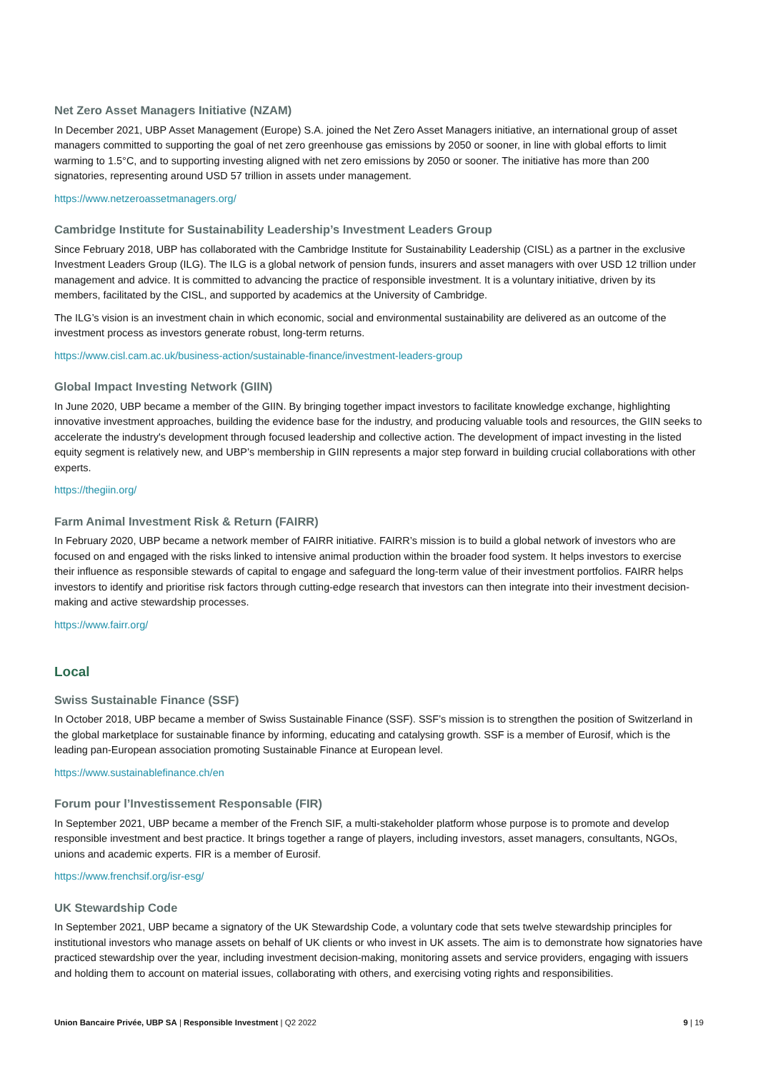Net Zero Asset Managers Initiative (NZAM)
In December 2021, UBP Asset Management (Europe) S.A. joined the Net Zero Asset Managers initiative, an international group of asset managers committed to supporting the goal of net zero greenhouse gas emissions by 2050 or sooner, in line with global efforts to limit warming to 1.5°C, and to supporting investing aligned with net zero emissions by 2050 or sooner. The initiative has more than 200 signatories, representing around USD 57 trillion in assets under management.
https://www.netzeroassetmanagers.org/
Cambridge Institute for Sustainability Leadership’s Investment Leaders Group
Since February 2018, UBP has collaborated with the Cambridge Institute for Sustainability Leadership (CISL) as a partner in the exclusive Investment Leaders Group (ILG). The ILG is a global network of pension funds, insurers and asset managers with over USD 12 trillion under management and advice. It is committed to advancing the practice of responsible investment. It is a voluntary initiative, driven by its members, facilitated by the CISL, and supported by academics at the University of Cambridge.
The ILG’s vision is an investment chain in which economic, social and environmental sustainability are delivered as an outcome of the investment process as investors generate robust, long-term returns.
https://www.cisl.cam.ac.uk/business-action/sustainable-finance/investment-leaders-group
Global Impact Investing Network (GIIN)
In June 2020, UBP became a member of the GIIN. By bringing together impact investors to facilitate knowledge exchange, highlighting innovative investment approaches, building the evidence base for the industry, and producing valuable tools and resources, the GIIN seeks to accelerate the industry's development through focused leadership and collective action. The development of impact investing in the listed equity segment is relatively new, and UBP’s membership in GIIN represents a major step forward in building crucial collaborations with other experts.
https://thegiin.org/
Farm Animal Investment Risk & Return (FAIRR)
In February 2020, UBP became a network member of FAIRR initiative. FAIRR’s mission is to build a global network of investors who are focused on and engaged with the risks linked to intensive animal production within the broader food system. It helps investors to exercise their influence as responsible stewards of capital to engage and safeguard the long-term value of their investment portfolios. FAIRR helps investors to identify and prioritise risk factors through cutting-edge research that investors can then integrate into their investment decision-making and active stewardship processes.
https://www.fairr.org/
Local
Swiss Sustainable Finance (SSF)
In October 2018, UBP became a member of Swiss Sustainable Finance (SSF). SSF’s mission is to strengthen the position of Switzerland in the global marketplace for sustainable finance by informing, educating and catalysing growth. SSF is a member of Eurosif, which is the leading pan-European association promoting Sustainable Finance at European level.
https://www.sustainablefinance.ch/en
Forum pour l’Investissement Responsable (FIR)
In September 2021, UBP became a member of the French SIF, a multi-stakeholder platform whose purpose is to promote and develop responsible investment and best practice. It brings together a range of players, including investors, asset managers, consultants, NGOs, unions and academic experts. FIR is a member of Eurosif.
https://www.frenchsif.org/isr-esg/
UK Stewardship Code
In September 2021, UBP became a signatory of the UK Stewardship Code, a voluntary code that sets twelve stewardship principles for institutional investors who manage assets on behalf of UK clients or who invest in UK assets. The aim is to demonstrate how signatories have practiced stewardship over the year, including investment decision-making, monitoring assets and service providers, engaging with issuers and holding them to account on material issues, collaborating with others, and exercising voting rights and responsibilities.
Union Bancaire Privée, UBP SA | Responsible Investment | Q2 2022 9 | 19